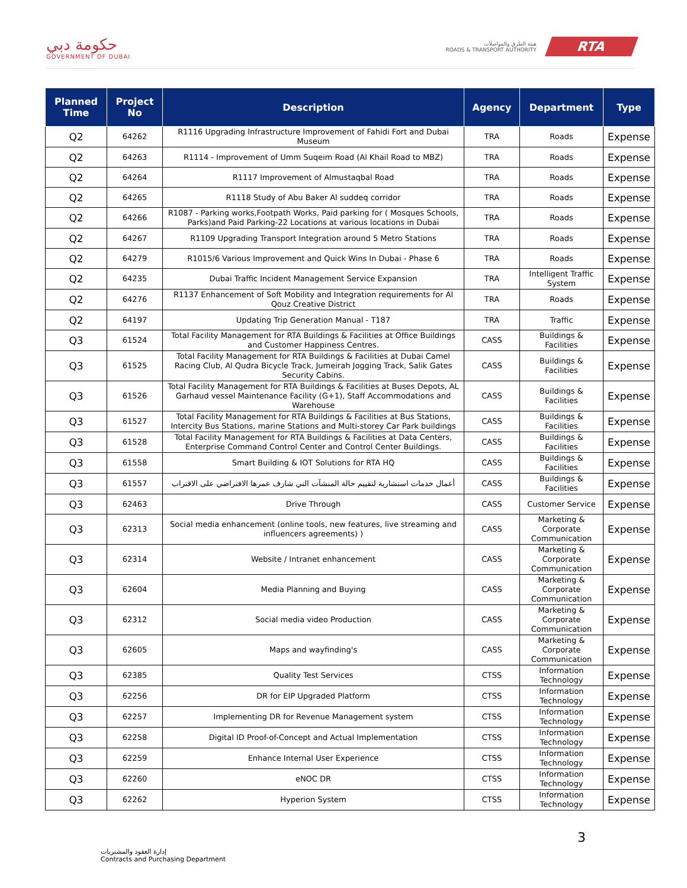حكومة دبي
GOVERNMENT OF DUBAI
هيئة الطرق والمواصلات
ROADS & TRANSPORT AUTHORITY
RTA
| Planned Time | Project No | Description | Agency | Department | Type |
| --- | --- | --- | --- | --- | --- |
| Q2 | 64262 | R1116 Upgrading Infrastructure Improvement of Fahidi Fort and Dubai Museum | TRA | Roads | Expense |
| Q2 | 64263 | R1114 - Improvement of Umm Suqeim Road (Al Khail Road to MBZ) | TRA | Roads | Expense |
| Q2 | 64264 | R1117 Improvement of Almustaqbal Road | TRA | Roads | Expense |
| Q2 | 64265 | R1118 Study of Abu Baker Al suddeq corridor | TRA | Roads | Expense |
| Q2 | 64266 | R1087 - Parking works,Footpath Works, Paid parking for ( Mosques Schools, Parks)and Paid Parking-22 Locations at various locations in Dubai | TRA | Roads | Expense |
| Q2 | 64267 | R1109 Upgrading Transport Integration around 5 Metro Stations | TRA | Roads | Expense |
| Q2 | 64279 | R1015/6 Various Improvement and Quick Wins In Dubai - Phase 6 | TRA | Roads | Expense |
| Q2 | 64235 | Dubai Traffic Incident Management Service Expansion | TRA | Intelligent Traffic System | Expense |
| Q2 | 64276 | R1137 Enhancement of Soft Mobility and Integration requirements for Al Qouz Creative District | TRA | Roads | Expense |
| Q2 | 64197 | Updating Trip Generation Manual - T187 | TRA | Traffic | Expense |
| Q3 | 61524 | Total Facility Management for RTA Buildings & Facilities at Office Buildings and Customer Happiness Centres. | CASS | Buildings & Facilities | Expense |
| Q3 | 61525 | Total Facility Management for RTA Buildings & Facilities at Dubai Camel Racing Club, Al Qudra Bicycle Track, Jumeirah Jogging Track, Salik Gates Security Cabins. | CASS | Buildings & Facilities | Expense |
| Q3 | 61526 | Total Facility Management for RTA Buildings & Facilities at Buses Depots, AL Garhaud vessel Maintenance Facility (G+1), Staff Accommodations and Warehouse | CASS | Buildings & Facilities | Expense |
| Q3 | 61527 | Total Facility Management for RTA Buildings & Facilities at Bus Stations, Intercity Bus Stations, marine Stations and Multi-storey Car Park buildings | CASS | Buildings & Facilities | Expense |
| Q3 | 61528 | Total Facility Management for RTA Buildings & Facilities at Data Centers, Enterprise Command Control Center and Control Center Buildings. | CASS | Buildings & Facilities | Expense |
| Q3 | 61558 | Smart Building & IOT Solutions for RTA HQ | CASS | Buildings & Facilities | Expense |
| Q3 | 61557 | أعمال خدمات استشارية لتقييم حالة المنشآت التي شارف عمرها الافتراضي على الاقتراب | CASS | Buildings & Facilities | Expense |
| Q3 | 62463 | Drive Through | CASS | Customer Service | Expense |
| Q3 | 62313 | Social media enhancement (online tools, new features, live streaming and influencers agreements) ) | CASS | Marketing & Corporate Communication | Expense |
| Q3 | 62314 | Website / Intranet enhancement | CASS | Marketing & Corporate Communication | Expense |
| Q3 | 62604 | Media Planning and Buying | CASS | Marketing & Corporate Communication | Expense |
| Q3 | 62312 | Social media video Production | CASS | Marketing & Corporate Communication | Expense |
| Q3 | 62605 | Maps and wayfinding's | CASS | Marketing & Corporate Communication | Expense |
| Q3 | 62385 | Quality Test Services | CTSS | Information Technology | Expense |
| Q3 | 62256 | DR for EIP Upgraded Platform | CTSS | Information Technology | Expense |
| Q3 | 62257 | Implementing DR for Revenue Management system | CTSS | Information Technology | Expense |
| Q3 | 62258 | Digital ID Proof-of-Concept and Actual Implementation | CTSS | Information Technology | Expense |
| Q3 | 62259 | Enhance Internal User Experience | CTSS | Information Technology | Expense |
| Q3 | 62260 | eNOC DR | CTSS | Information Technology | Expense |
| Q3 | 62262 | Hyperion System | CTSS | Information Technology | Expense |
3
إدارة العقود والمشتريات
Contracts and Purchasing Department